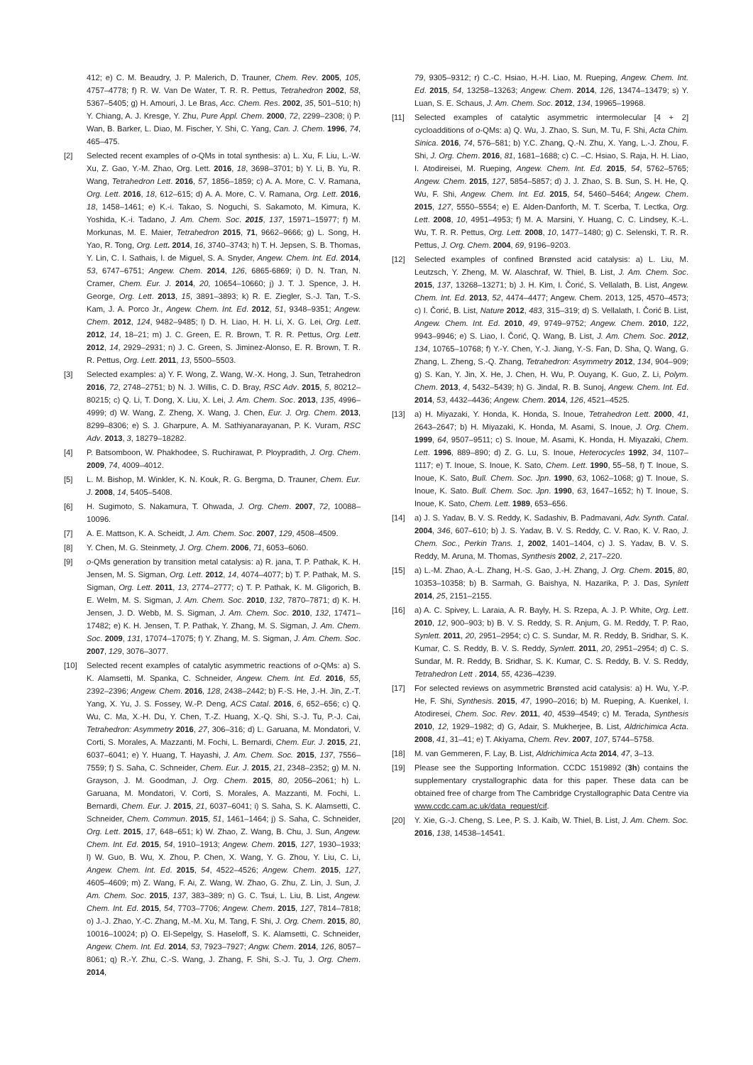412; e) C. M. Beaudry, J. P. Malerich, D. Trauner, Chem. Rev. 2005, 105, 4757–4778; f) R. W. Van De Water, T. R. R. Pettus, Tetrahedron 2002, 58, 5367–5405; g) H. Amouri, J. Le Bras, Acc. Chem. Res. 2002, 35, 501–510; h) Y. Chiang, A. J. Kresge, Y. Zhu, Pure Appl. Chem. 2000, 72, 2299–2308; i) P. Wan, B. Barker, L. Diao, M. Fischer, Y. Shi, C. Yang, Can. J. Chem. 1996, 74, 465–475.
[2] Selected recent examples of o-QMs in total synthesis: a) L. Xu, F. Liu, L.-W. Xu, Z. Gao, Y.-M. Zhao, Org. Lett. 2016, 18, 3698–3701; b) Y. Li, B. Yu, R. Wang, Tetrahedron Lett. 2016, 57, 1856–1859; c) A. A. More, C. V. Ramana, Org. Lett. 2016, 18, 612–615; d) A. A. More, C. V. Ramana, Org. Lett. 2016, 18, 1458–1461; e) K.-i. Takao, S. Noguchi, S. Sakamoto, M. Kimura, K. Yoshida, K.-i. Tadano, J. Am. Chem. Soc. 2015, 137, 15971–15977; f) M. Morkunas, M. E. Maier, Tetrahedron 2015, 71, 9662–9666; g) L. Song, H. Yao, R. Tong, Org. Lett. 2014, 16, 3740–3743; h) T. H. Jepsen, S. B. Thomas, Y. Lin, C. I. Sathais, I. de Miguel, S. A. Snyder, Angew. Chem. Int. Ed. 2014, 53, 6747–6751; Angew. Chem. 2014, 126, 6865-6869; i) D. N. Tran, N. Cramer, Chem. Eur. J. 2014, 20, 10654–10660; j) J. T. J. Spence, J. H. George, Org. Lett. 2013, 15, 3891–3893; k) R. E. Ziegler, S.-J. Tan, T.-S. Kam, J. A. Porco Jr., Angew. Chem. Int. Ed. 2012, 51, 9348–9351; Angew. Chem. 2012, 124, 9482–9485; l) D. H. Liao, H. H. Li, X. G. Lei, Org. Lett. 2012, 14, 18–21; m) J. C. Green, E. R. Brown, T. R. R. Pettus, Org. Lett. 2012, 14, 2929–2931; n) J. C. Green, S. Jiminez-Alonso, E. R. Brown, T. R. R. Pettus, Org. Lett. 2011, 13, 5500–5503.
[3] Selected examples: a) Y. F. Wong, Z. Wang, W.-X. Hong, J. Sun, Tetrahedron 2016, 72, 2748–2751; b) N. J. Willis, C. D. Bray, RSC Adv. 2015, 5, 80212–80215; c) Q. Li, T. Dong, X. Liu, X. Lei, J. Am. Chem. Soc. 2013, 135, 4996–4999; d) W. Wang, Z. Zheng, X. Wang, J. Chen, Eur. J. Org. Chem. 2013, 8299–8306; e) S. J. Gharpure, A. M. Sathiyanarayanan, P. K. Vuram, RSC Adv. 2013, 3, 18279–18282.
[4] P. Batsomboon, W. Phakhodee, S. Ruchirawat, P. Ploypradith, J. Org. Chem. 2009, 74, 4009–4012.
[5] L. M. Bishop, M. Winkler, K. N. Kouk, R. G. Bergma, D. Trauner, Chem. Eur. J. 2008, 14, 5405–5408.
[6] H. Sugimoto, S. Nakamura, T. Ohwada, J. Org. Chem. 2007, 72, 10088–10096.
[7] A. E. Mattson, K. A. Scheidt, J. Am. Chem. Soc. 2007, 129, 4508–4509.
[8] Y. Chen, M. G. Steinmety, J. Org. Chem. 2006, 71, 6053–6060.
[9] o-QMs generation by transition metal catalysis: a) R. jana, T. P. Pathak, K. H. Jensen, M. S. Sigman, Org. Lett. 2012, 14, 4074–4077; b) T. P. Pathak, M. S. Sigman, Org. Lett. 2011, 13, 2774–2777; c) T. P. Pathak, K. M. Gligorich, B. E. Welm, M. S. Sigman, J. Am. Chem. Soc. 2010, 132, 7870–7871; d) K. H. Jensen, J. D. Webb, M. S. Sigman, J. Am. Chem. Soc. 2010, 132, 17471–17482; e) K. H. Jensen, T. P. Pathak, Y. Zhang, M. S. Sigman, J. Am. Chem. Soc. 2009, 131, 17074–17075; f) Y. Zhang, M. S. Sigman, J. Am. Chem. Soc. 2007, 129, 3076–3077.
[10] Selected recent examples of catalytic asymmetric reactions of o-QMs: a) S. K. Alamsetti, M. Spanka, C. Schneider, Angew. Chem. Int. Ed. 2016, 55, 2392–2396; Angew. Chem. 2016, 128, 2438–2442; b) F.-S. He, J.-H. Jin, Z.-T. Yang, X. Yu, J. S. Fossey, W.-P. Deng, ACS Catal. 2016, 6, 652–656; c) Q. Wu, C. Ma, X.-H. Du, Y. Chen, T.-Z. Huang, X.-Q. Shi, S.-J. Tu, P.-J. Cai, Tetrahedron: Asymmetry 2016, 27, 306–316; d) L. Garuana, M. Mondatori, V. Corti, S. Morales, A. Mazzanti, M. Fochi, L. Bernardi, Chem. Eur. J. 2015, 21, 6037–6041; e) Y. Huang, T. Hayashi, J. Am. Chem. Soc. 2015, 137, 7556–7559; f) S. Saha, C. Schneider, Chem. Eur. J. 2015, 21, 2348–2352; g) M. N. Grayson, J. M. Goodman, J. Org. Chem. 2015, 80, 2056–2061; h) L. Garuana, M. Mondatori, V. Corti, S. Morales, A. Mazzanti, M. Fochi, L. Bernardi, Chem. Eur. J. 2015, 21, 6037–6041; i) S. Saha, S. K. Alamsetti, C. Schneider, Chem. Commun. 2015, 51, 1461–1464; j) S. Saha, C. Schneider, Org. Lett. 2015, 17, 648–651; k) W. Zhao, Z. Wang, B. Chu, J. Sun, Angew. Chem. Int. Ed. 2015, 54, 1910–1913; Angew. Chem. 2015, 127, 1930–1933; l) W. Guo, B. Wu, X. Zhou, P. Chen, X. Wang, Y. G. Zhou, Y. Liu, C. Li, Angew. Chem. Int. Ed. 2015, 54, 4522–4526; Angew. Chem. 2015, 127, 4605–4609; m) Z. Wang, F. Ai, Z. Wang, W. Zhao, G. Zhu, Z. Lin, J. Sun, J. Am. Chem. Soc. 2015, 137, 383–389; n) G. C. Tsui, L. Liu, B. List, Angew. Chem. Int. Ed. 2015, 54, 7703–7706; Angew. Chem. 2015, 127, 7814–7818; o) J.-J. Zhao, Y.-C. Zhang, M.-M. Xu, M. Tang, F. Shi, J. Org. Chem. 2015, 80, 10016–10024; p) O. El-Sepelgy, S. Haseloff, S. K. Alamsetti, C. Schneider, Angew. Chem. Int. Ed. 2014, 53, 7923–7927; Angw. Chem. 2014, 126, 8057–8061; q) R.-Y. Zhu, C.-S. Wang, J. Zhang, F. Shi, S.-J. Tu, J. Org. Chem. 2014,
79, 9305–9312; r) C.-C. Hsiao, H.-H. Liao, M. Rueping, Angew. Chem. Int. Ed. 2015, 54, 13258–13263; Angew. Chem. 2014, 126, 13474–13479; s) Y. Luan, S. E. Schaus, J. Am. Chem. Soc. 2012, 134, 19965–19968.
[11] Selected examples of catalytic asymmetric intermolecular [4 + 2] cycloadditions of o-QMs: a) Q. Wu, J. Zhao, S. Sun, M. Tu, F. Shi, Acta Chim. Sinica. 2016, 74, 576–581; b) Y.C. Zhang, Q.-N. Zhu, X. Yang, L.-J. Zhou, F. Shi, J. Org. Chem. 2016, 81, 1681–1688; c) C. –C. Hsiao, S. Raja, H. H. Liao, I. Atodireisei, M. Rueping, Angew. Chem. Int. Ed. 2015, 54, 5762–5765; Angew. Chem. 2015, 127, 5854–5857; d) J. J. Zhao, S. B. Sun, S. H. He, Q. Wu, F. Shi, Angew. Chem. Int. Ed. 2015, 54, 5460–5464; Angew. Chem. 2015, 127, 5550–5554; e) E. Alden-Danforth, M. T. Scerba, T. Lectka, Org. Lett. 2008, 10, 4951–4953; f) M. A. Marsini, Y. Huang, C. C. Lindsey, K.-L. Wu, T. R. R. Pettus, Org. Lett. 2008, 10, 1477–1480; g) C. Selenski, T. R. R. Pettus, J. Org. Chem. 2004, 69, 9196–9203.
[12] Selected examples of confined Brønsted acid catalysis: a) L. Liu, M. Leutzsch, Y. Zheng, M. W. Alaschraf, W. Thiel, B. List, J. Am. Chem. Soc. 2015, 137, 13268–13271; b) J. H. Kim, I. Čorić, S. Vellalath, B. List, Angew. Chem. Int. Ed. 2013, 52, 4474–4477; Angew. Chem. 2013, 125, 4570–4573; c) I. Čorić, B. List, Nature 2012, 483, 315–319; d) S. Vellalath, I. Čorić B. List, Angew. Chem. Int. Ed. 2010, 49, 9749–9752; Angew. Chem. 2010, 122, 9943–9946; e) S. Liao, I. Čorić, Q. Wang, B. List, J. Am. Chem. Soc. 2012, 134, 10765–10768; f) Y.-Y. Chen, Y.-J. Jiang, Y.-S. Fan, D. Sha, Q. Wang, G. Zhang, L. Zheng, S.-Q. Zhang, Tetrahedron: Asymmetry 2012, 134, 904–909; g) S. Kan, Y. Jin, X. He, J. Chen, H. Wu, P. Ouyang, K. Guo, Z. Li, Polym. Chem. 2013, 4, 5432–5439; h) G. Jindal, R. B. Sunoj, Angew. Chem. Int. Ed. 2014, 53, 4432–4436; Angew. Chem. 2014, 126, 4521–4525.
[13] a) H. Miyazaki, Y. Honda, K. Honda, S. Inoue, Tetrahedron Lett. 2000, 41, 2643–2647; b) H. Miyazaki, K. Honda, M. Asami, S. Inoue, J. Org. Chem. 1999, 64, 9507–9511; c) S. Inoue, M. Asami, K. Honda, H. Miyazaki, Chem. Lett. 1996, 889–890; d) Z. G. Lu, S. Inoue, Heterocycles 1992, 34, 1107–1117; e) T. Inoue, S. Inoue, K. Sato, Chem. Lett. 1990, 55–58, f) T. Inoue, S. Inoue, K. Sato, Bull. Chem. Soc. Jpn. 1990, 63, 1062–1068; g) T. Inoue, S. Inoue, K. Sato. Bull. Chem. Soc. Jpn. 1990, 63, 1647–1652; h) T. Inoue, S. Inoue, K. Sato, Chem. Lett. 1989, 653–656.
[14] a) J. S. Yadav, B. V. S. Reddy, K. Sadashiv, B. Padmavani, Adv. Synth. Catal. 2004, 346, 607–610; b) J. S. Yadav, B. V. S. Reddy, C. V. Rao, K. V. Rao, J. Chem. Soc., Perkin Trans. 1, 2002, 1401–1404, c) J. S. Yadav, B. V. S. Reddy, M. Aruna, M. Thomas, Synthesis 2002, 2, 217–220.
[15] a) L.-M. Zhao, A.-L. Zhang, H.-S. Gao, J.-H. Zhang, J. Org. Chem. 2015, 80, 10353–10358; b) B. Sarmah, G. Baishya, N. Hazarika, P. J. Das, Synlett 2014, 25, 2151–2155.
[16] a) A. C. Spivey, L. Laraia, A. R. Bayly, H. S. Rzepa, A. J. P. White, Org. Lett. 2010, 12, 900–903; b) B. V. S. Reddy, S. R. Anjum, G. M. Reddy, T. P. Rao, Synlett. 2011, 20, 2951–2954; c) C. S. Sundar, M. R. Reddy, B. Sridhar, S. K. Kumar, C. S. Reddy, B. V. S. Reddy, Synlett. 2011, 20, 2951–2954; d) C. S. Sundar, M. R. Reddy, B. Sridhar, S. K. Kumar, C. S. Reddy, B. V. S. Reddy, Tetrahedron Lett . 2014, 55, 4236–4239.
[17] For selected reviews on asymmetric Brønsted acid catalysis: a) H. Wu, Y.-P. He, F. Shi, Synthesis. 2015, 47, 1990–2016; b) M. Rueping, A. Kuenkel, I. Atodiresei, Chem. Soc. Rev. 2011, 40, 4539–4549; c) M. Terada, Synthesis 2010, 12, 1929–1982; d) G, Adair, S. Mukherjee, B. List, Aldrichimica Acta. 2008, 41, 31–41; e) T. Akiyama, Chem. Rev. 2007, 107, 5744–5758.
[18] M. van Gemmeren, F. Lay, B. List, Aldrichimica Acta 2014, 47, 3–13.
[19] Please see the Supporting Information. CCDC 1519892 (3h) contains the supplementary crystallographic data for this paper. These data can be obtained free of charge from The Cambridge Crystallographic Data Centre via www.ccdc.cam.ac.uk/data_request/cif.
[20] Y. Xie, G.-J. Cheng, S. Lee, P. S. J. Kaib, W. Thiel, B. List, J. Am. Chem. Soc. 2016, 138, 14538–14541.